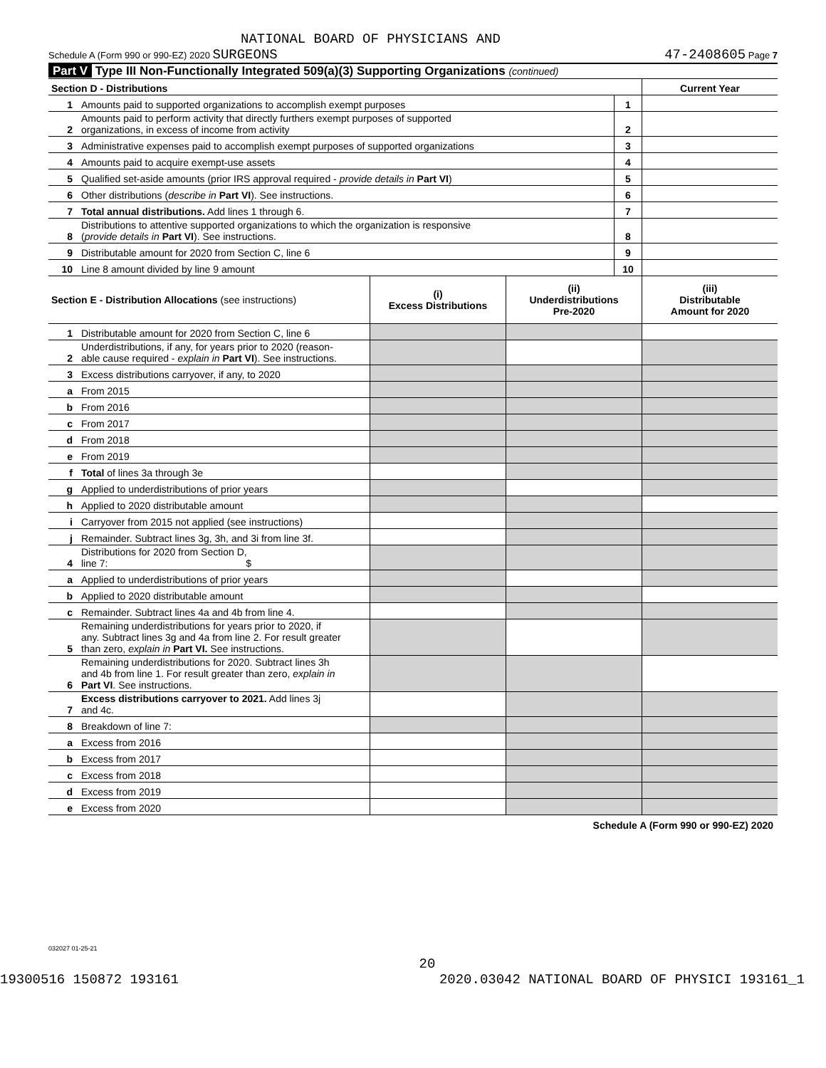NATIONAL BOARD OF PHYSICIANS AND
Schedule A (Form 990 or 990-EZ) 2020 SURGEONS 47-2408605 Page 7
Part V Type III Non-Functionally Integrated 509(a)(3) Supporting Organizations (continued)
| Section D - Distributions | | | Current Year |
| 1 | Amounts paid to supported organizations to accomplish exempt purposes | 1 | |
| 2 | Amounts paid to perform activity that directly furthers exempt purposes of supported organizations, in excess of income from activity | 2 | |
| 3 | Administrative expenses paid to accomplish exempt purposes of supported organizations | 3 | |
| 4 | Amounts paid to acquire exempt-use assets | 4 | |
| 5 | Qualified set-aside amounts (prior IRS approval required - provide details in Part VI ) | 5 | |
| 6 | Other distributions ( describe in Part VI ). See instructions. | 6 | |
| 7 | Total annual distributions. Add lines 1 through 6. | 7 | |
| 8 | Distributions to attentive supported organizations to which the organization is responsive ( provide details in Part VI ). See instructions. | 8 | |
| 9 | Distributable amount for 2020 from Section C, line 6 | 9 | |
| 10 | Line 8 amount divided by line 9 amount | 10 | |
| Section E - Distribution Allocations (see instructions) | | (i) Excess Distributions | (ii) Underdistributions Pre-2020 | (iii) Distributable Amount for 2020 |
| 1 | Distributable amount for 2020 from Section C, line 6 | | | |
| 2 | Underdistributions, if any, for years prior to 2020 (reason- able cause required - explain in Part VI ). See instructions. | | | |
| 3 | Excess distributions carryover, if any, to 2020 | | | |
| a | From 2015 | | | |
| b | From 2016 | | | |
| c | From 2017 | | | |
| d | From 2018 | | | |
| e | From 2019 | | | |
| f | Total of lines 3a through 3e | | | |
| g | Applied to underdistributions of prior years | | | |
| h | Applied to 2020 distributable amount | | | |
| i | Carryover from 2015 not applied (see instructions) | | | |
| j | Remainder. Subtract lines 3g, 3h, and 3i from line 3f. | | | |
| 4 | Distributions for 2020 from Section D, line 7: $ | | | |
| a | Applied to underdistributions of prior years | | | |
| b | Applied to 2020 distributable amount | | | |
| c | Remainder. Subtract lines 4a and 4b from line 4. | | | |
| 5 | Remaining underdistributions for years prior to 2020, if any. Subtract lines 3g and 4a from line 2. For result greater than zero, explain in Part VI. See instructions. | | | |
| 6 | Remaining underdistributions for 2020. Subtract lines 3h and 4b from line 1. For result greater than zero, explain in Part VI . See instructions. | | | |
| 7 | Excess distributions carryover to 2021. Add lines 3j and 4c. | | | |
| 8 | Breakdown of line 7: | | | |
| a | Excess from 2016 | | | |
| b | Excess from 2017 | | | |
| c | Excess from 2018 | | | |
| d | Excess from 2019 | | | |
| e | Excess from 2020 | | | |
Schedule A (Form 990 or 990-EZ) 2020
032027 01-25-21
20
19300516 150872 193161 2020.03042 NATIONAL BOARD OF PHYSICI 193161_1